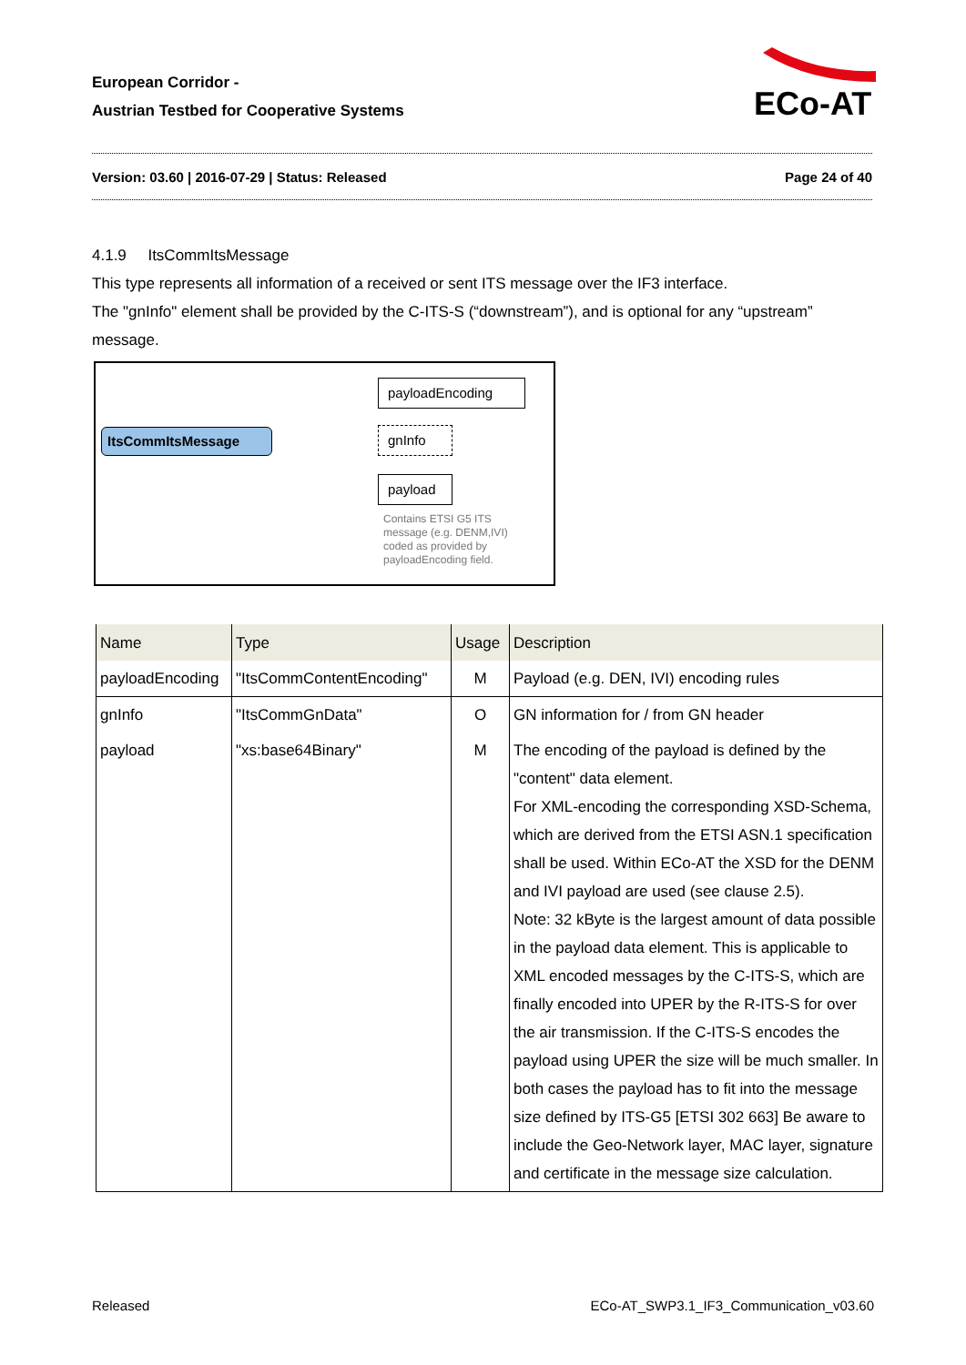European Corridor -
Austrian Testbed for Cooperative Systems
ECo-AT
Version: 03.60 | 2016-07-29 | Status: Released Page 24 of 40
4.1.9 ItsCommItsMessage
This type represents all information of a received or sent ITS message over the IF3 interface.
The "gnInfo" element shall be provided by the C-ITS-S (“downstream”), and is optional for any “upstream” message.
ItsCommItsMessage
payloadEncoding
gnInfo
payload
Contains ETSI G5 ITS
message (e.g. DENM,IVI)
coded as provided by
payloadEncoding field.
| Name | Type | Usage | Description |
| --- | --- | --- | --- |
| payloadEncoding | "ItsCommContentEncoding" | M | Payload (e.g. DEN, IVI) encoding rules |
| gnInfo | "ItsCommGnData" | O | GN information for / from GN header |
| payload | "xs:base64Binary" | M | The encoding of the payload is defined by the "content" data element. For XML-encoding the corresponding XSD-Schema, which are derived from the ETSI ASN.1 specification shall be used. Within ECo-AT the XSD for the DENM and IVI payload are used (see clause 2.5). Note: 32 kByte is the largest amount of data possible in the payload data element. This is applicable to XML encoded messages by the C-ITS-S, which are finally encoded into UPER by the R-ITS-S for over the air transmission. If the C-ITS-S encodes the payload using UPER the size will be much smaller. In both cases the payload has to fit into the message size defined by ITS-G5 [ETSI 302 663] Be aware to include the Geo-Network layer, MAC layer, signature and certificate in the message size calculation. |
Released ECo-AT_SWP3.1_IF3_Communication_v03.60